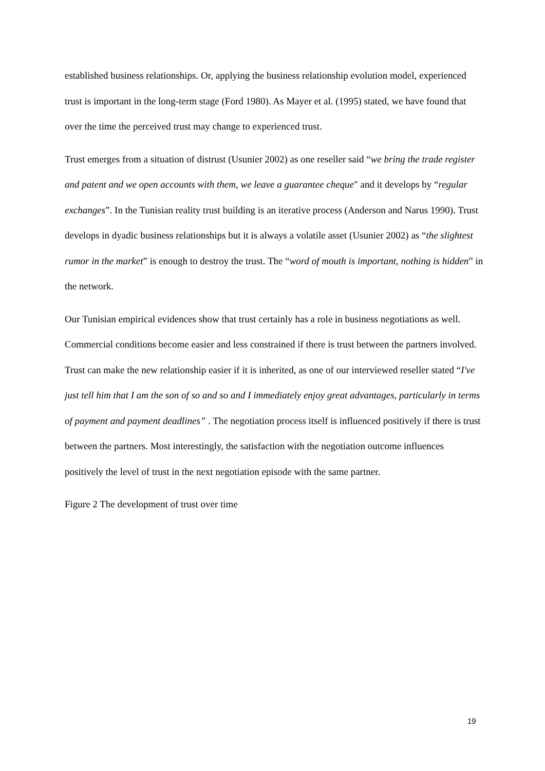established business relationships. Or, applying the business relationship evolution model, experienced trust is important in the long-term stage (Ford 1980). As Mayer et al. (1995) stated, we have found that over the time the perceived trust may change to experienced trust.
Trust emerges from a situation of distrust (Usunier 2002) as one reseller said “we bring the trade register and patent and we open accounts with them, we leave a guarantee cheque" and it develops by “regular exchanges”. In the Tunisian reality trust building is an iterative process (Anderson and Narus 1990). Trust develops in dyadic business relationships but it is always a volatile asset (Usunier 2002) as “the slightest rumor in the market” is enough to destroy the trust. The “word of mouth is important, nothing is hidden” in the network.
Our Tunisian empirical evidences show that trust certainly has a role in business negotiations as well. Commercial conditions become easier and less constrained if there is trust between the partners involved. Trust can make the new relationship easier if it is inherited, as one of our interviewed reseller stated “I've just tell him that I am the son of so and so and I immediately enjoy great advantages, particularly in terms of payment and payment deadlines” . The negotiation process itself is influenced positively if there is trust between the partners. Most interestingly, the satisfaction with the negotiation outcome influences positively the level of trust in the next negotiation episode with the same partner.
Figure 2 The development of trust over time
19